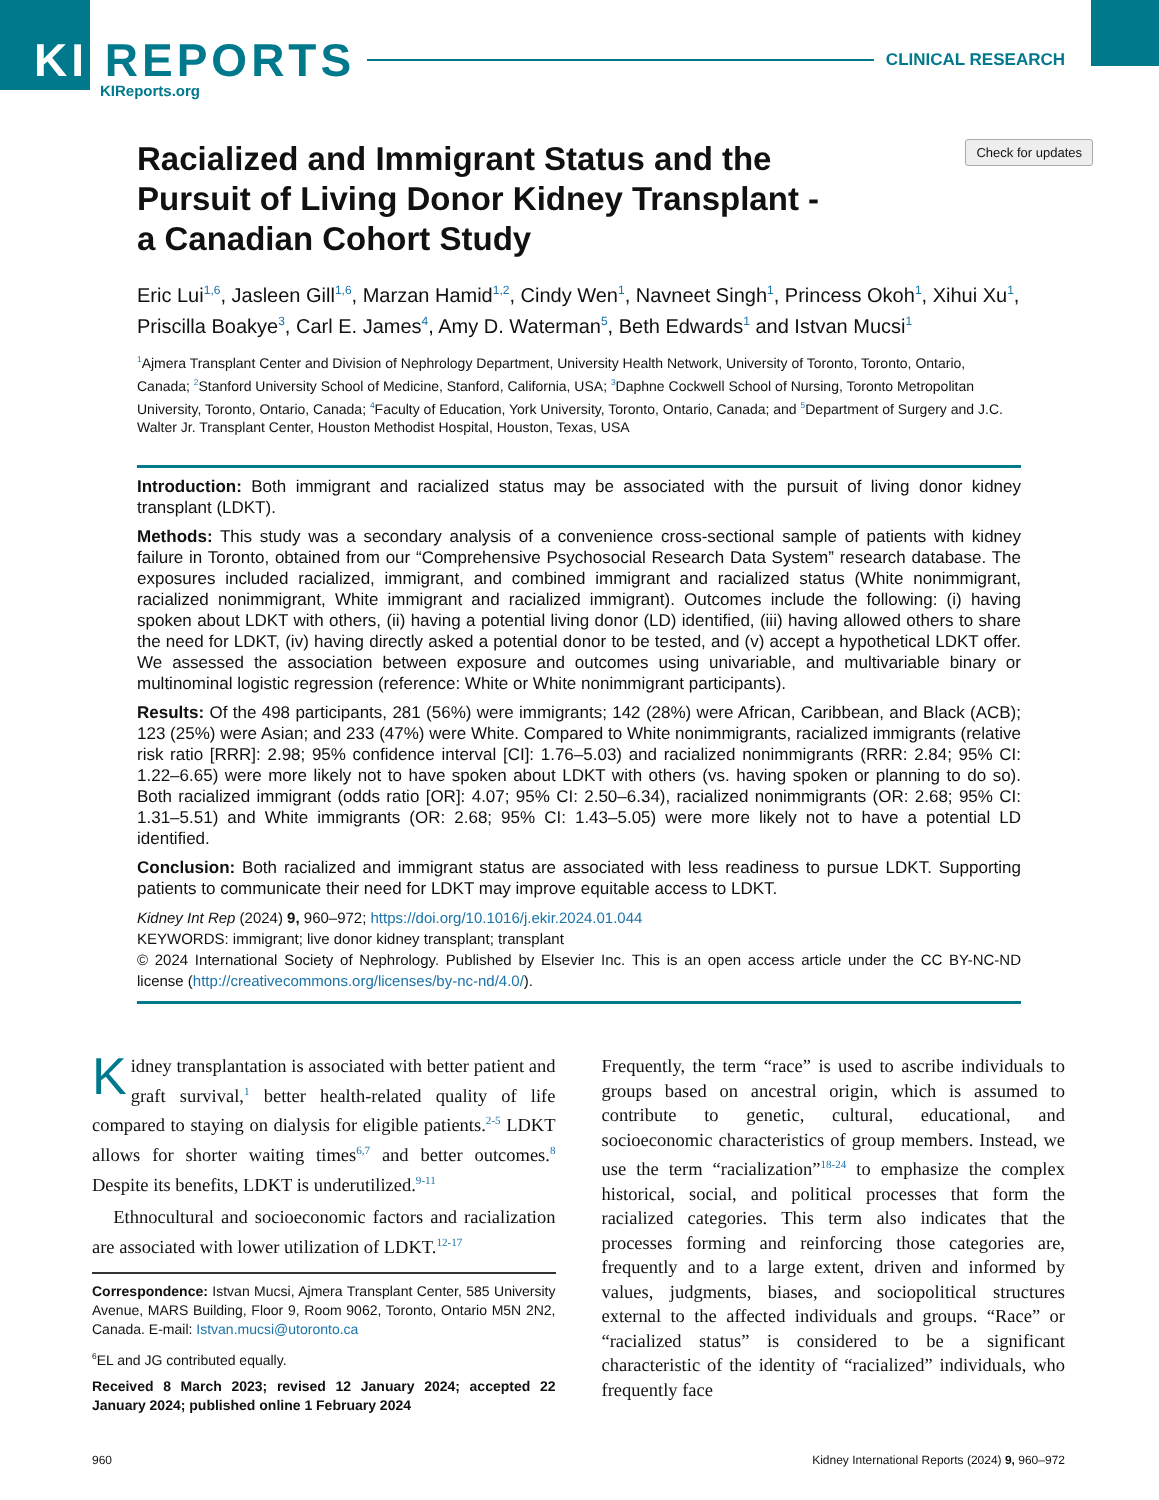KI REPORTS
CLINICAL RESEARCH
KIReports.org
Check for updates
Racialized and Immigrant Status and the Pursuit of Living Donor Kidney Transplant - a Canadian Cohort Study
Eric Lui<sup>1,6</sup>, Jasleen Gill<sup>1,6</sup>, Marzan Hamid<sup>1,2</sup>, Cindy Wen<sup>1</sup>, Navneet Singh<sup>1</sup>, Princess Okoh<sup>1</sup>, Xihui Xu<sup>1</sup>, Priscilla Boakye<sup>3</sup>, Carl E. James<sup>4</sup>, Amy D. Waterman<sup>5</sup>, Beth Edwards<sup>1</sup> and Istvan Mucsi<sup>1</sup>
<sup>1</sup> Ajmera Transplant Center and Division of Nephrology Department, University Health Network, University of Toronto, Toronto, Ontario, Canada; <sup>2</sup>Stanford University School of Medicine, Stanford, California, USA; <sup>3</sup>Daphne Cockwell School of Nursing, Toronto Metropolitan University, Toronto, Ontario, Canada; <sup>4</sup>Faculty of Education, York University, Toronto, Ontario, Canada; and <sup>5</sup>Department of Surgery and J.C. Walter Jr. Transplant Center, Houston Methodist Hospital, Houston, Texas, USA
Introduction: Both immigrant and racialized status may be associated with the pursuit of living donor kidney transplant (LDKT).
Methods: This study was a secondary analysis of a convenience cross-sectional sample of patients with kidney failure in Toronto, obtained from our “Comprehensive Psychosocial Research Data System” research database. The exposures included racialized, immigrant, and combined immigrant and racialized status (White nonimmigrant, racialized nonimmigrant, White immigrant and racialized immigrant). Outcomes include the following: (i) having spoken about LDKT with others, (ii) having a potential living donor (LD) identified, (iii) having allowed others to share the need for LDKT, (iv) having directly asked a potential donor to be tested, and (v) accept a hypothetical LDKT offer. We assessed the association between exposure and outcomes using univariable, and multivariable binary or multinominal logistic regression (reference: White or White nonimmigrant participants).
Results: Of the 498 participants, 281 (56%) were immigrants; 142 (28%) were African, Caribbean, and Black (ACB); 123 (25%) were Asian; and 233 (47%) were White. Compared to White nonimmigrants, racialized immigrants (relative risk ratio [RRR]: 2.98; 95% confidence interval [CI]: 1.76–5.03) and racialized nonimmigrants (RRR: 2.84; 95% CI: 1.22–6.65) were more likely not to have spoken about LDKT with others (vs. having spoken or planning to do so). Both racialized immigrant (odds ratio [OR]: 4.07; 95% CI: 2.50–6.34), racialized nonimmigrants (OR: 2.68; 95% CI: 1.31–5.51) and White immigrants (OR: 2.68; 95% CI: 1.43–5.05) were more likely not to have a potential LD identified.
Conclusion: Both racialized and immigrant status are associated with less readiness to pursue LDKT. Supporting patients to communicate their need for LDKT may improve equitable access to LDKT.
Kidney Int Rep (2024) 9, 960–972; https://doi.org/10.1016/j.ekir.2024.01.044
KEYWORDS: immigrant; live donor kidney transplant; transplant
© 2024 International Society of Nephrology. Published by Elsevier Inc. This is an open access article under the CC BY-NC-ND license (http://creativecommons.org/licenses/by-nc-nd/4.0/).
Kidney transplantation is associated with better patient and graft survival,<sup>1</sup> better health-related quality of life compared to staying on dialysis for eligible patients.<sup>2-5</sup> LDKT allows for shorter waiting times<sup>6,7</sup> and better outcomes.<sup>8</sup> Despite its benefits, LDKT is underutilized.<sup>9-11</sup>
Ethnocultural and socioeconomic factors and racialization are associated with lower utilization of LDKT.<sup>12-17</sup>
Correspondence: Istvan Mucsi, Ajmera Transplant Center, 585 University Avenue, MARS Building, Floor 9, Room 9062, Toronto, Ontario M5N 2N2, Canada. E-mail: Istvan.mucsi@utoronto.ca
<sup>6</sup> EL and JG contributed equally.
Received 8 March 2023; revised 12 January 2024; accepted 22 January 2024; published online 1 February 2024
Frequently, the term “race” is used to ascribe individuals to groups based on ancestral origin, which is assumed to contribute to genetic, cultural, educational, and socioeconomic characteristics of group members. Instead, we use the term “racialization”<sup>18-24</sup> to emphasize the complex historical, social, and political processes that form the racialized categories. This term also indicates that the processes forming and reinforcing those categories are, frequently and to a large extent, driven and informed by values, judgments, biases, and sociopolitical structures external to the affected individuals and groups. “Race” or “racialized status” is considered to be a significant characteristic of the identity of “racialized” individuals, who frequently face
960 Kidney International Reports (2024) 9, 960–972